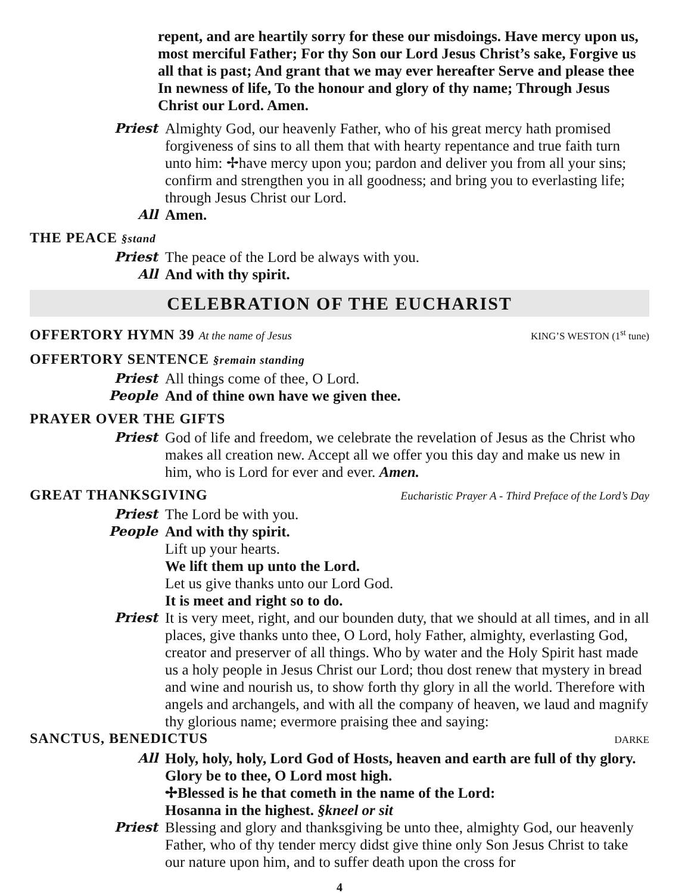repent, and are heartily sorry for these our misdoings. Have mercy upon us, most merciful Father; For thy Son our Lord Jesus Christ’s sake, Forgive us all that is past; And grant that we may ever hereafter Serve and please thee In newness of life, To the honour and glory of thy name; Through Jesus Christ our Lord. Amen.
Priest Almighty God, our heavenly Father, who of his great mercy hath promised forgiveness of sins to all them that with hearty repentance and true faith turn unto him: ✢have mercy upon you; pardon and deliver you from all your sins; confirm and strengthen you in all goodness; and bring you to everlasting life; through Jesus Christ our Lord.
All Amen.
THE PEACE §stand
Priest The peace of the Lord be always with you.
All And with thy spirit.
CELEBRATION OF THE EUCHARIST
OFFERTORY HYMN 39 At the name of Jesus KING’S WESTON (1<sup>st</sup> tune)
OFFERTORY SENTENCE §remain standing
Priest All things come of thee, O Lord.
People And of thine own have we given thee.
PRAYER OVER THE GIFTS
Priest God of life and freedom, we celebrate the revelation of Jesus as the Christ who makes all creation new. Accept all we offer you this day and make us new in him, who is Lord for ever and ever. Amen.
GREAT THANKSGIVING Eucharistic Prayer A - Third Preface of the Lord’s Day
Priest The Lord be with you.
People And with thy spirit.
Lift up your hearts.
We lift them up unto the Lord.
Let us give thanks unto our Lord God.
It is meet and right so to do.
Priest It is very meet, right, and our bounden duty, that we should at all times, and in all places, give thanks unto thee, O Lord, holy Father, almighty, everlasting God, creator and preserver of all things. Who by water and the Holy Spirit hast made us a holy people in Jesus Christ our Lord; thou dost renew that mystery in bread and wine and nourish us, to show forth thy glory in all the world. Therefore with angels and archangels, and with all the company of heaven, we laud and magnify thy glorious name; evermore praising thee and saying:
SANCTUS, BENEDICTUS DARKE
All Holy, holy, holy, Lord God of Hosts, heaven and earth are full of thy glory. Glory be to thee, O Lord most high.
✢Blessed is he that cometh in the name of the Lord:
Hosanna in the highest. §kneel or sit
Priest Blessing and glory and thanksgiving be unto thee, almighty God, our heavenly Father, who of thy tender mercy didst give thine only Son Jesus Christ to take our nature upon him, and to suffer death upon the cross for
4